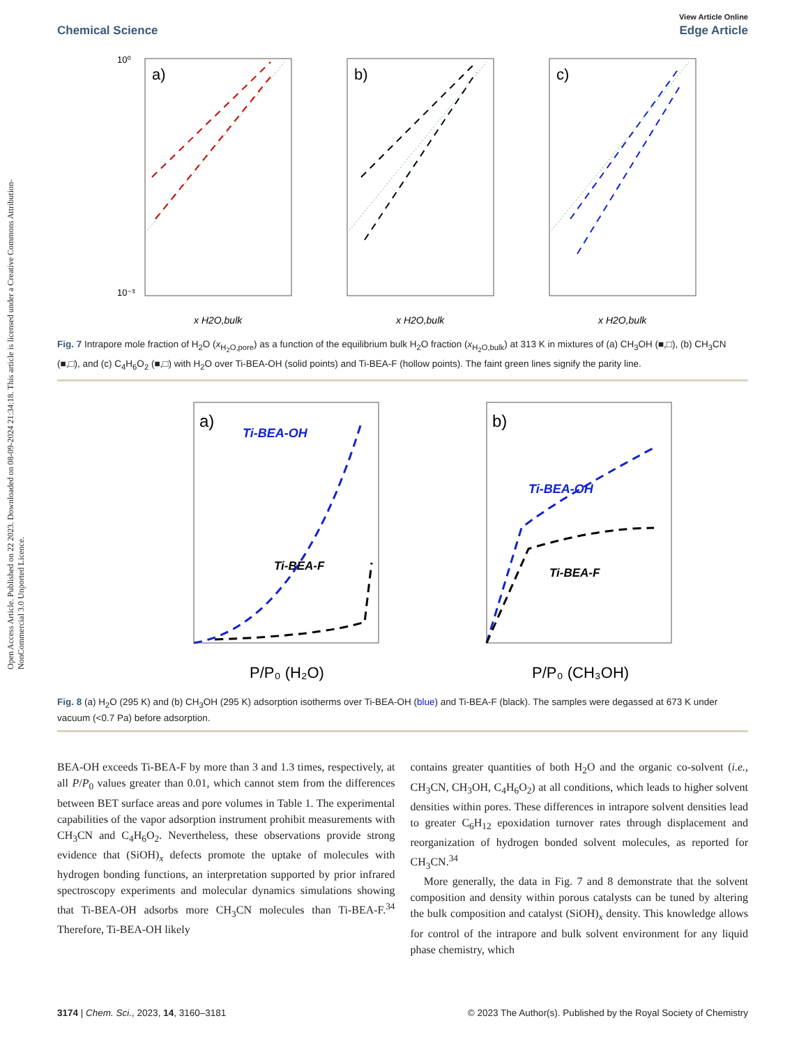Open Access Article. Published on 22 2023. Downloaded on 08-09-2024 21:34:18. This article is licensed under a Creative Commons Attribution-NonCommercial 3.0 Unported Licence.
View Article Online
Chemical Science Edge Article
a)
10⁰
10⁻³
x H2O,bulk
b)
x H2O,bulk
c)
x H2O,bulk
Fig. 7 Intrapore mole fraction of H<sub>2</sub>O (x<sub>H<sub>2</sub>O,pore</sub>) as a function of the equilibrium bulk H<sub>2</sub>O fraction (x<sub>H<sub>2</sub>O,bulk</sub>) at 313 K in mixtures of (a) CH<sub>3</sub>OH (■,□), (b) CH<sub>3</sub>CN (■,□), and (c) C<sub>4</sub>H<sub>6</sub>O<sub>2</sub> (■,□) with H<sub>2</sub>O over Ti-BEA-OH (solid points) and Ti-BEA-F (hollow points). The faint green lines signify the parity line.
a)
Ti-BEA-OH
Ti-BEA-F
P/P₀ (H₂O)
b)
Ti-BEA-OH
Ti-BEA-F
P/P₀ (CH₃OH)
Fig. 8 (a) H<sub>2</sub>O (295 K) and (b) CH<sub>3</sub>OH (295 K) adsorption isotherms over Ti-BEA-OH (blue) and Ti-BEA-F (black). The samples were degassed at 673 K under vacuum (<0.7 Pa) before adsorption.
BEA-OH exceeds Ti-BEA-F by more than 3 and 1.3 times, respectively, at all P/P<sub>0</sub> values greater than 0.01, which cannot stem from the differences between BET surface areas and pore volumes in Table 1. The experimental capabilities of the vapor adsorption instrument prohibit measurements with CH<sub>3</sub>CN and C<sub>4</sub>H<sub>6</sub>O<sub>2</sub>. Nevertheless, these observations provide strong evidence that (SiOH)<sub>x</sub> defects promote the uptake of molecules with hydrogen bonding functions, an interpretation supported by prior infrared spectroscopy experiments and molecular dynamics simulations showing that Ti-BEA-OH adsorbs more CH<sub>3</sub>CN molecules than Ti-BEA-F.<sup>34</sup> Therefore, Ti-BEA-OH likely
contains greater quantities of both H<sub>2</sub>O and the organic co-solvent (i.e., CH<sub>3</sub>CN, CH<sub>3</sub>OH, C<sub>4</sub>H<sub>6</sub>O<sub>2</sub>) at all conditions, which leads to higher solvent densities within pores. These differences in intrapore solvent densities lead to greater C<sub>6</sub>H<sub>12</sub> epoxidation turnover rates through displacement and reorganization of hydrogen bonded solvent molecules, as reported for CH<sub>3</sub>CN.<sup>34</sup>
More generally, the data in Fig. 7 and 8 demonstrate that the solvent composition and density within porous catalysts can be tuned by altering the bulk composition and catalyst (SiOH)<sub>x</sub> density. This knowledge allows for control of the intrapore and bulk solvent environment for any liquid phase chemistry, which
3174 | Chem. Sci., 2023, 14, 3160–3181 © 2023 The Author(s). Published by the Royal Society of Chemistry